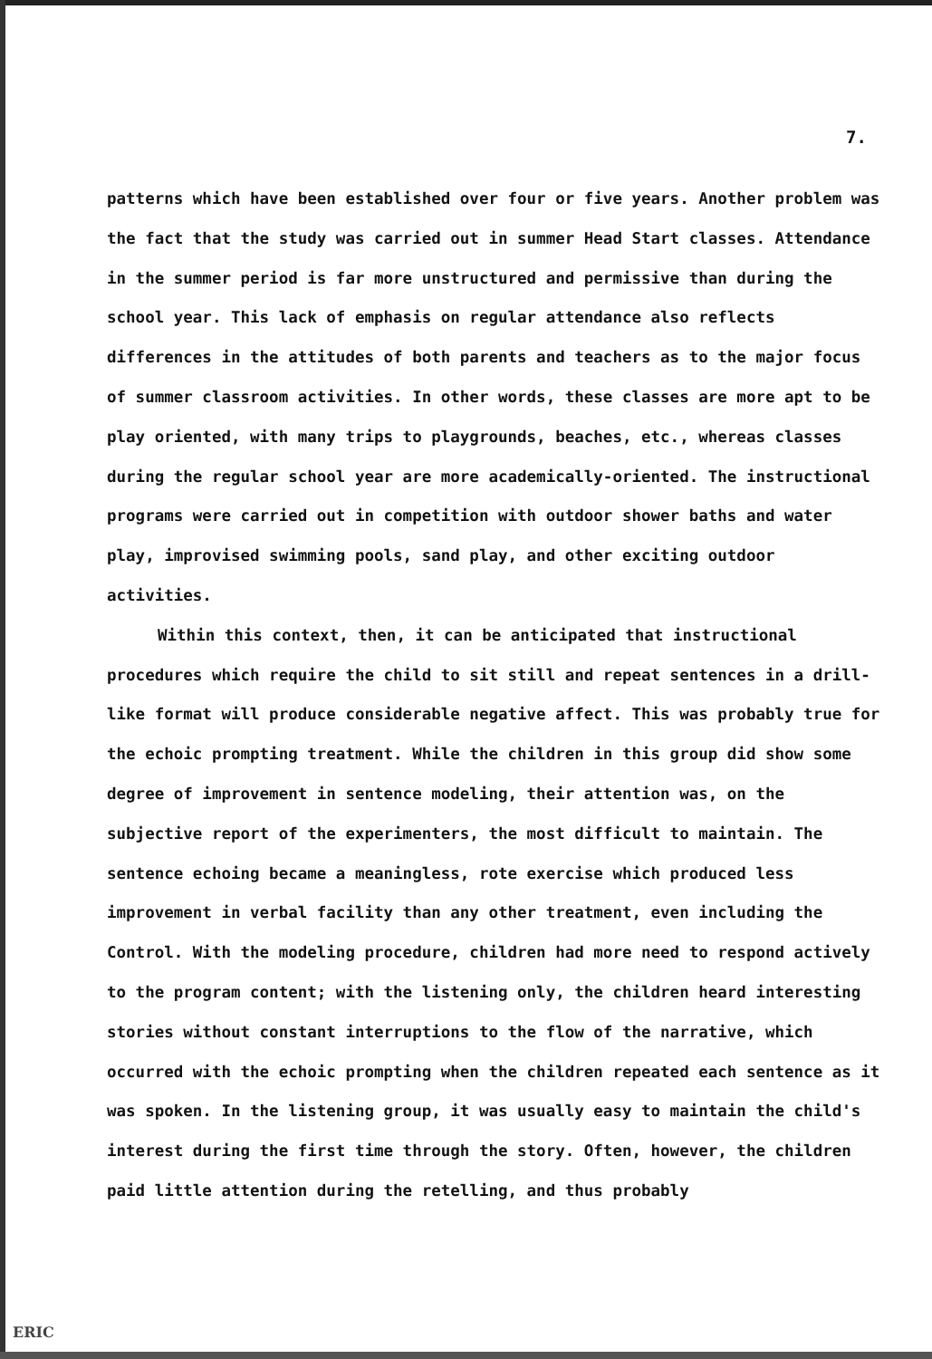7.
patterns which have been established over four or five years. Another problem was the fact that the study was carried out in summer Head Start classes. Attendance in the summer period is far more unstructured and permissive than during the school year. This lack of emphasis on regular attendance also reflects differences in the attitudes of both parents and teachers as to the major focus of summer classroom activities. In other words, these classes are more apt to be play oriented, with many trips to playgrounds, beaches, etc., whereas classes during the regular school year are more academically-oriented. The instructional programs were carried out in competition with outdoor shower baths and water play, improvised swimming pools, sand play, and other exciting outdoor activities.
Within this context, then, it can be anticipated that instructional procedures which require the child to sit still and repeat sentences in a drill-like format will produce considerable negative affect. This was probably true for the echoic prompting treatment. While the children in this group did show some degree of improvement in sentence modeling, their attention was, on the subjective report of the experimenters, the most difficult to maintain. The sentence echoing became a meaningless, rote exercise which produced less improvement in verbal facility than any other treatment, even including the Control. With the modeling procedure, children had more need to respond actively to the program content; with the listening only, the children heard interesting stories without constant interruptions to the flow of the narrative, which occurred with the echoic prompting when the children repeated each sentence as it was spoken. In the listening group, it was usually easy to maintain the child's interest during the first time through the story. Often, however, the children paid little attention during the retelling, and thus probably
ERIC